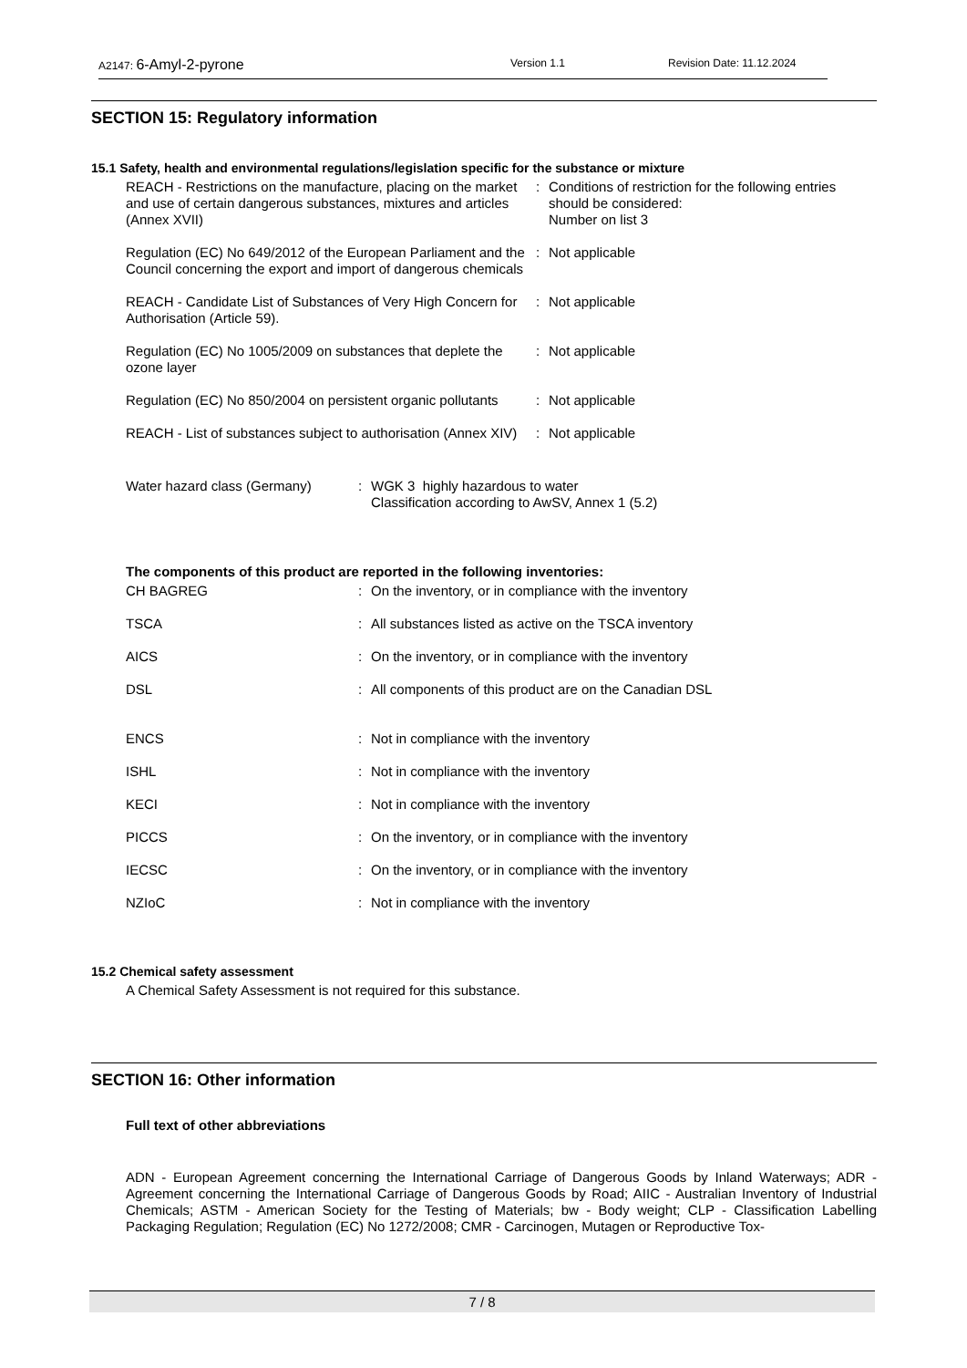A2147: 6-Amyl-2-pyrone Version 1.1 Revision Date: 11.12.2024
SECTION 15: Regulatory information
15.1 Safety, health and environmental regulations/legislation specific for the substance or mixture
| REACH - Restrictions on the manufacture, placing on the market and use of certain dangerous substances, mixtures and articles (Annex XVII) | : | Conditions of restriction for the following entries should be considered: Number on list 3 |
| Regulation (EC) No 649/2012 of the European Parliament and the Council concerning the export and import of dangerous chemicals | : | Not applicable |
| REACH - Candidate List of Substances of Very High Concern for Authorisation (Article 59). | : | Not applicable |
| Regulation (EC) No 1005/2009 on substances that deplete the ozone layer | : | Not applicable |
| Regulation (EC) No 850/2004 on persistent organic pollutants | : | Not applicable |
| REACH - List of substances subject to authorisation (Annex XIV) | : | Not applicable |
| Water hazard class (Germany) | : | WGK 3 highly hazardous to water Classification according to AwSV, Annex 1 (5.2) |
The components of this product are reported in the following inventories:
| CH BAGREG | : | On the inventory, or in compliance with the inventory |
| TSCA | : | All substances listed as active on the TSCA inventory |
| AICS | : | On the inventory, or in compliance with the inventory |
| DSL | : | All components of this product are on the Canadian DSL |
| ENCS | : | Not in compliance with the inventory |
| ISHL | : | Not in compliance with the inventory |
| KECI | : | Not in compliance with the inventory |
| PICCS | : | On the inventory, or in compliance with the inventory |
| IECSC | : | On the inventory, or in compliance with the inventory |
| NZIoC | : | Not in compliance with the inventory |
15.2 Chemical safety assessment
A Chemical Safety Assessment is not required for this substance.
SECTION 16: Other information
Full text of other abbreviations
ADN - European Agreement concerning the International Carriage of Dangerous Goods by Inland Waterways; ADR - Agreement concerning the International Carriage of Dangerous Goods by Road; AIIC - Australian Inventory of Industrial Chemicals; ASTM - American Society for the Testing of Materials; bw - Body weight; CLP - Classification Labelling Packaging Regulation; Regulation (EC) No 1272/2008; CMR - Carcinogen, Mutagen or Reproductive Tox-
7 / 8